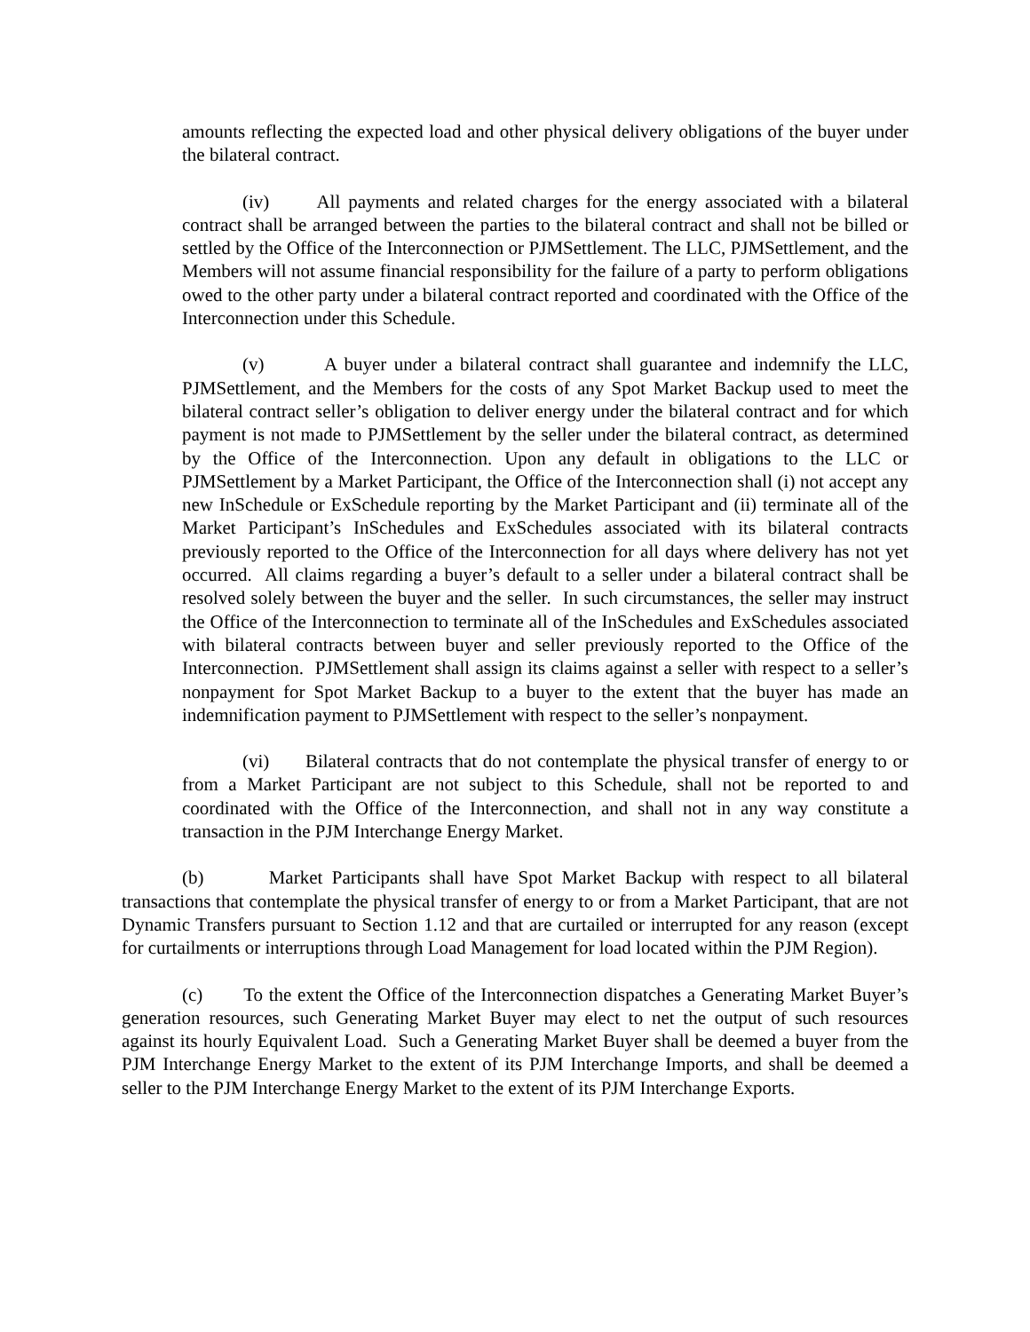amounts reflecting the expected load and other physical delivery obligations of the buyer under the bilateral contract.
(iv) All payments and related charges for the energy associated with a bilateral contract shall be arranged between the parties to the bilateral contract and shall not be billed or settled by the Office of the Interconnection or PJMSettlement. The LLC, PJMSettlement, and the Members will not assume financial responsibility for the failure of a party to perform obligations owed to the other party under a bilateral contract reported and coordinated with the Office of the Interconnection under this Schedule.
(v) A buyer under a bilateral contract shall guarantee and indemnify the LLC, PJMSettlement, and the Members for the costs of any Spot Market Backup used to meet the bilateral contract seller’s obligation to deliver energy under the bilateral contract and for which payment is not made to PJMSettlement by the seller under the bilateral contract, as determined by the Office of the Interconnection. Upon any default in obligations to the LLC or PJMSettlement by a Market Participant, the Office of the Interconnection shall (i) not accept any new InSchedule or ExSchedule reporting by the Market Participant and (ii) terminate all of the Market Participant’s InSchedules and ExSchedules associated with its bilateral contracts previously reported to the Office of the Interconnection for all days where delivery has not yet occurred. All claims regarding a buyer’s default to a seller under a bilateral contract shall be resolved solely between the buyer and the seller. In such circumstances, the seller may instruct the Office of the Interconnection to terminate all of the InSchedules and ExSchedules associated with bilateral contracts between buyer and seller previously reported to the Office of the Interconnection. PJMSettlement shall assign its claims against a seller with respect to a seller’s nonpayment for Spot Market Backup to a buyer to the extent that the buyer has made an indemnification payment to PJMSettlement with respect to the seller’s nonpayment.
(vi) Bilateral contracts that do not contemplate the physical transfer of energy to or from a Market Participant are not subject to this Schedule, shall not be reported to and coordinated with the Office of the Interconnection, and shall not in any way constitute a transaction in the PJM Interchange Energy Market.
(b) Market Participants shall have Spot Market Backup with respect to all bilateral transactions that contemplate the physical transfer of energy to or from a Market Participant, that are not Dynamic Transfers pursuant to Section 1.12 and that are curtailed or interrupted for any reason (except for curtailments or interruptions through Load Management for load located within the PJM Region).
(c) To the extent the Office of the Interconnection dispatches a Generating Market Buyer’s generation resources, such Generating Market Buyer may elect to net the output of such resources against its hourly Equivalent Load. Such a Generating Market Buyer shall be deemed a buyer from the PJM Interchange Energy Market to the extent of its PJM Interchange Imports, and shall be deemed a seller to the PJM Interchange Energy Market to the extent of its PJM Interchange Exports.